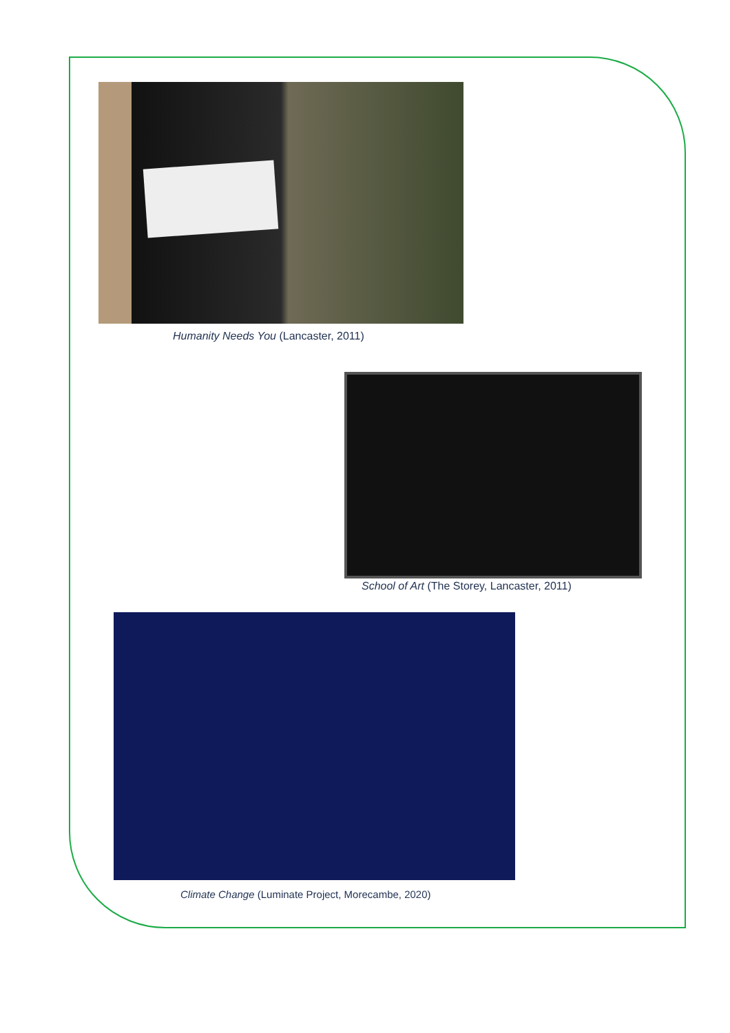Humanity Needs You (Lancaster, 2011)
School of Art (The Storey, Lancaster, 2011)
Climate Change (Luminate Project, Morecambe, 2020)